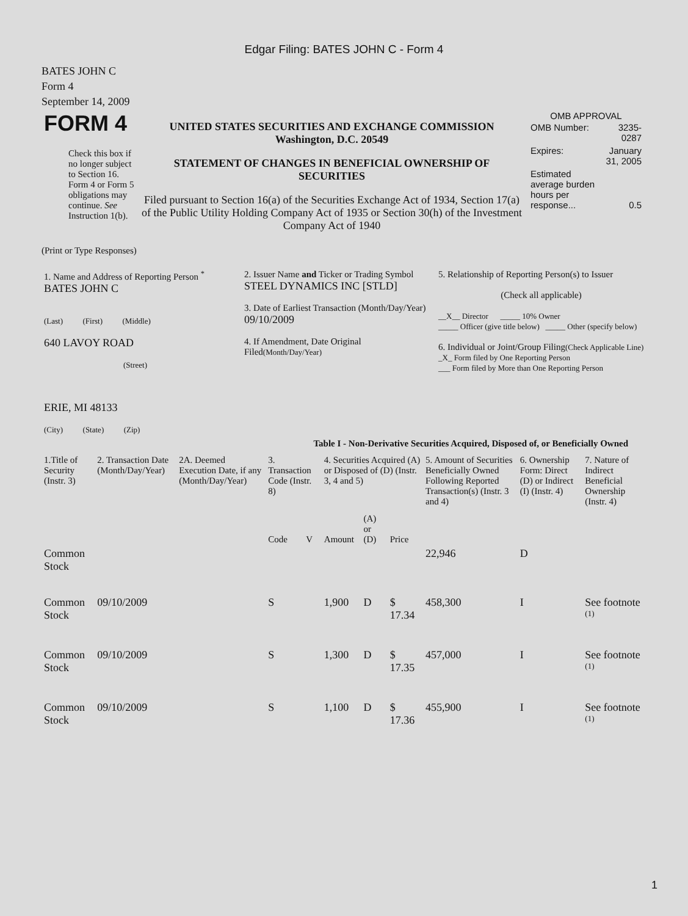Edgar Filing: BATES JOHN C - Form 4
BATES JOHN C
Form 4
September 14, 2009
| FORM 4 Check this box if no longer subject to Section 16. Form 4 or Form 5 obligations may continue. See Instruction 1(b). | UNITED STATES SECURITIES AND EXCHANGE COMMISSION Washington, D.C. 20549 STATEMENT OF CHANGES IN BENEFICIAL OWNERSHIP OF SECURITIES Filed pursuant to Section 16(a) of the Securities Exchange Act of 1934, Section 17(a) of the Public Utility Holding Company Act of 1935 or Section 30(h) of the Investment Company Act of 1940 | OMB APPROVAL / OMB Number: / 3235-0287 / / Expires: / January 31, 2005 / / Estimated average burden hours per response... / 0.5 / |
(Print or Type Responses)
| 1. Name and Address of Reporting Person <sup>*</sup> BATES JOHN C (Last) (First) (Middle) 640 LAVOY ROAD (Street) ERIE, MI 48133 (City) (State) (Zip) | 2. Issuer Name and Ticker or Trading Symbol STEEL DYNAMICS INC [STLD] 3. Date of Earliest Transaction (Month/Day/Year) 09/10/2009 4. If Amendment, Date Original Filed (Month/Day/Year) | 5. Relationship of Reporting Person(s) to Issuer (Check all applicable) __X__ Director _____ 10% Owner _____ Officer (give title below) _____ Other (specify below) 6. Individual or Joint/Group Filing (Check Applicable Line) _X_ Form filed by One Reporting Person ___ Form filed by More than One Reporting Person |
Table I - Non-Derivative Securities Acquired, Disposed of, or Beneficially Owned
| 1.Title of Security (Instr. 3) | 2. Transaction Date (Month/Day/Year) | 2A. Deemed Execution Date, if any (Month/Day/Year) | 3. Transaction Code (Instr. 8) | | 4. Securities Acquired (A) or Disposed of (D) (Instr. 3, 4 and 5) | | | 5. Amount of Securities Beneficially Owned Following Reported Transaction(s) (Instr. 3 and 4) | 6. Ownership Form: Direct (D) or Indirect (I) (Instr. 4) | 7. Nature of Indirect Beneficial Ownership (Instr. 4) |
| --- | --- | --- | --- | --- | --- | --- | --- | --- | --- | --- |
| | | | Code | V | Amount | (A) or (D) | Price | | | |
| Common Stock | | | | | | | | 22,946 | D | |
| Common Stock | 09/10/2009 | | S | | 1,900 | D | $ 17.34 | 458,300 | I | See footnote <sup>(1)</sup> |
| Common Stock | 09/10/2009 | | S | | 1,300 | D | $ 17.35 | 457,000 | I | See footnote <sup>(1)</sup> |
| Common Stock | 09/10/2009 | | S | | 1,100 | D | $ 17.36 | 455,900 | I | See footnote <sup>(1)</sup> |
1